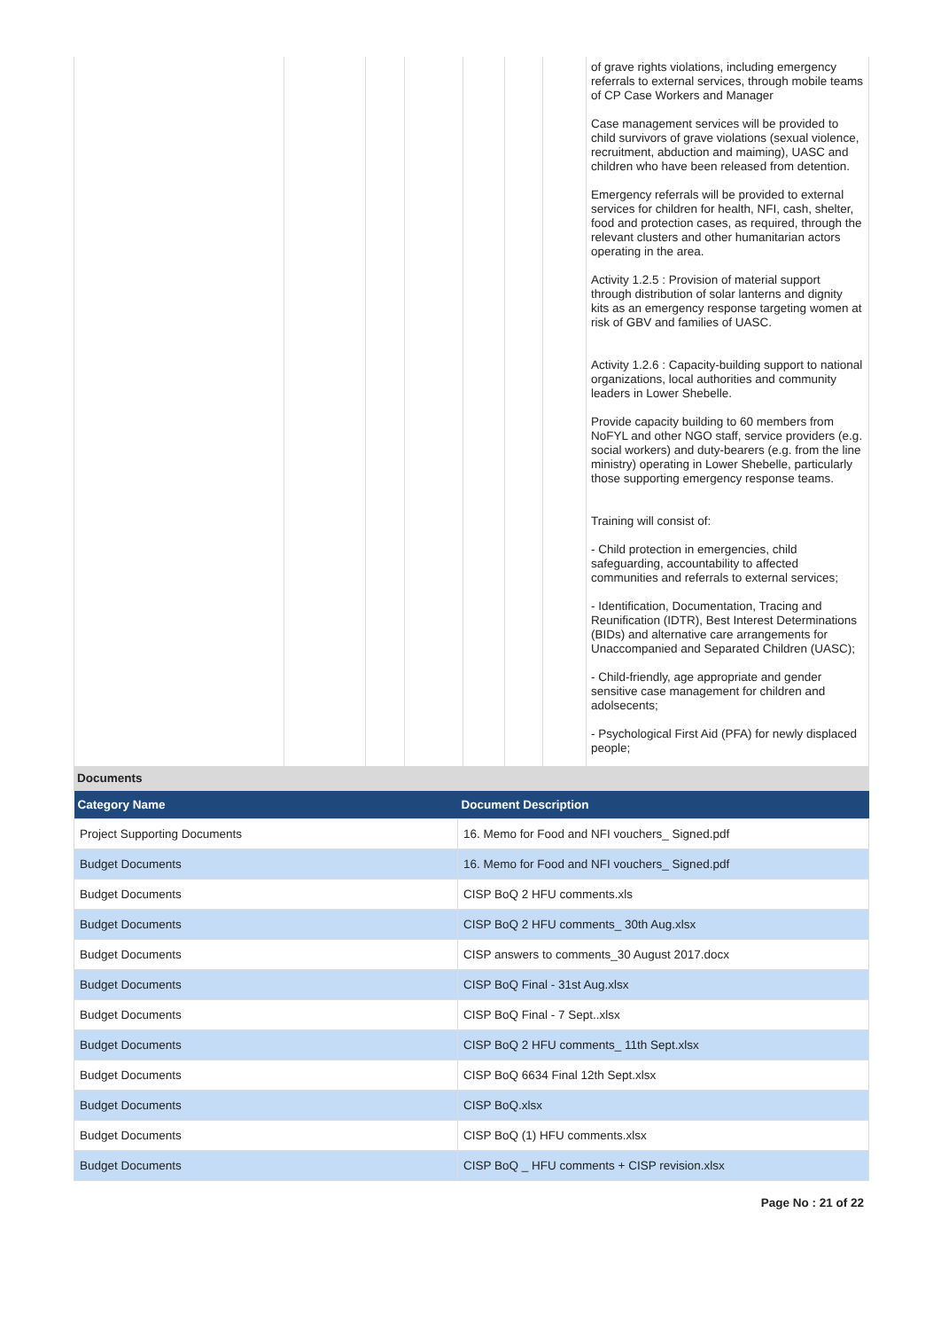| | | | | | | | of grave rights violations, including emergency referrals to external services, through mobile teams of CP Case Workers and Manager Case management services will be provided to child survivors of grave violations (sexual violence, recruitment, abduction and maiming), UASC and children who have been released from detention. Emergency referrals will be provided to external services for children for health, NFI, cash, shelter, food and protection cases, as required, through the relevant clusters and other humanitarian actors operating in the area. Activity 1.2.5 : Provision of material support through distribution of solar lanterns and dignity kits as an emergency response targeting women at risk of GBV and families of UASC. Activity 1.2.6 : Capacity-building support to national organizations, local authorities and community leaders in Lower Shebelle. Provide capacity building to 60 members from NoFYL and other NGO staff, service providers (e.g. social workers) and duty-bearers (e.g. from the line ministry) operating in Lower Shebelle, particularly those supporting emergency response teams. Training will consist of: - Child protection in emergencies, child safeguarding, accountability to affected communities and referrals to external services; - Identification, Documentation, Tracing and Reunification (IDTR), Best Interest Determinations (BIDs) and alternative care arrangements for Unaccompanied and Separated Children (UASC); - Child-friendly, age appropriate and gender sensitive case management for children and adolsecents; - Psychological First Aid (PFA) for newly displaced people; |
Documents
| Category Name | Document Description |
| --- | --- |
| Project Supporting Documents | 16. Memo for Food and NFI vouchers_ Signed.pdf |
| Budget Documents | 16. Memo for Food and NFI vouchers_ Signed.pdf |
| Budget Documents | CISP BoQ 2 HFU comments.xls |
| Budget Documents | CISP BoQ 2 HFU comments_ 30th Aug.xlsx |
| Budget Documents | CISP answers to comments_30 August 2017.docx |
| Budget Documents | CISP BoQ Final - 31st Aug.xlsx |
| Budget Documents | CISP BoQ Final - 7 Sept..xlsx |
| Budget Documents | CISP BoQ 2 HFU comments_ 11th Sept.xlsx |
| Budget Documents | CISP BoQ 6634 Final 12th Sept.xlsx |
| Budget Documents | CISP BoQ.xlsx |
| Budget Documents | CISP BoQ (1) HFU comments.xlsx |
| Budget Documents | CISP BoQ _ HFU comments + CISP revision.xlsx |
Page No : 21 of 22